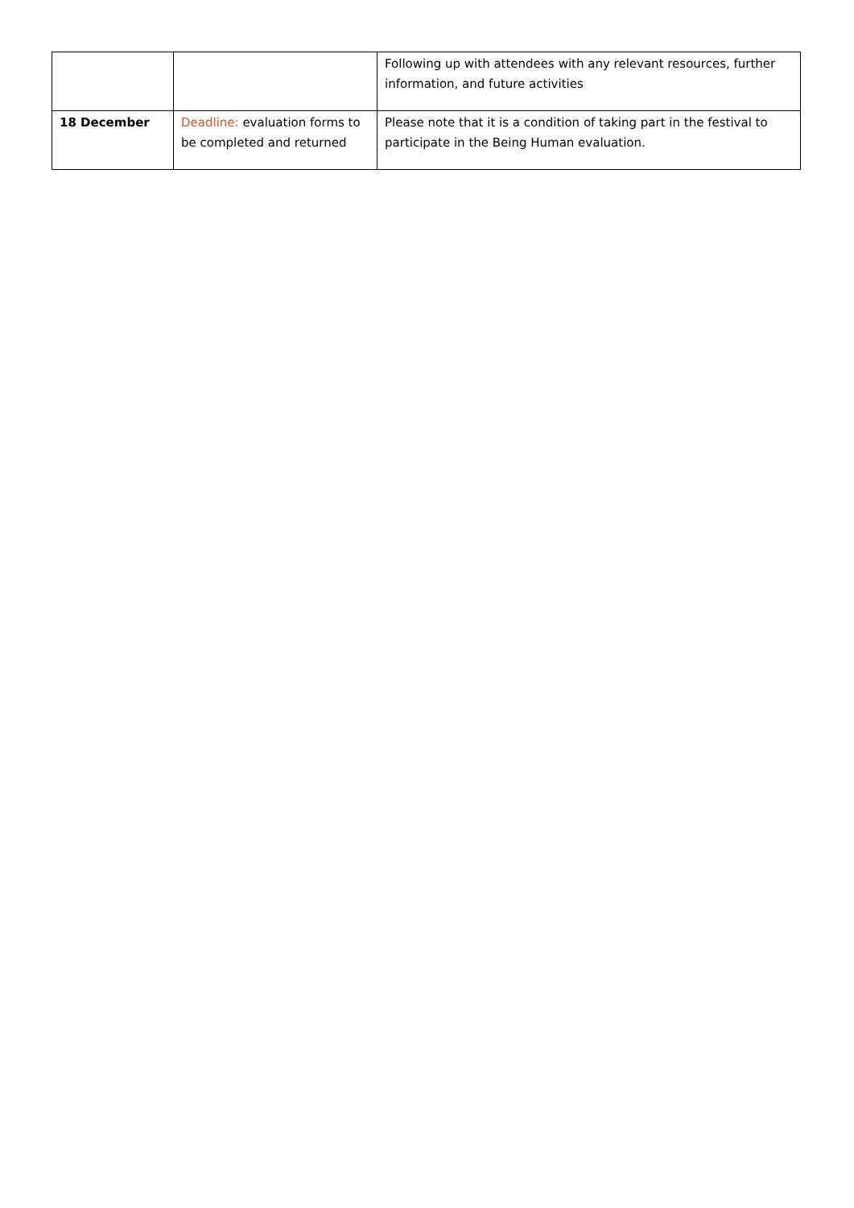| | | Following up with attendees with any relevant resources, further information, and future activities |
| 18 December | Deadline: evaluation forms to be completed and returned | Please note that it is a condition of taking part in the festival to participate in the Being Human evaluation. |